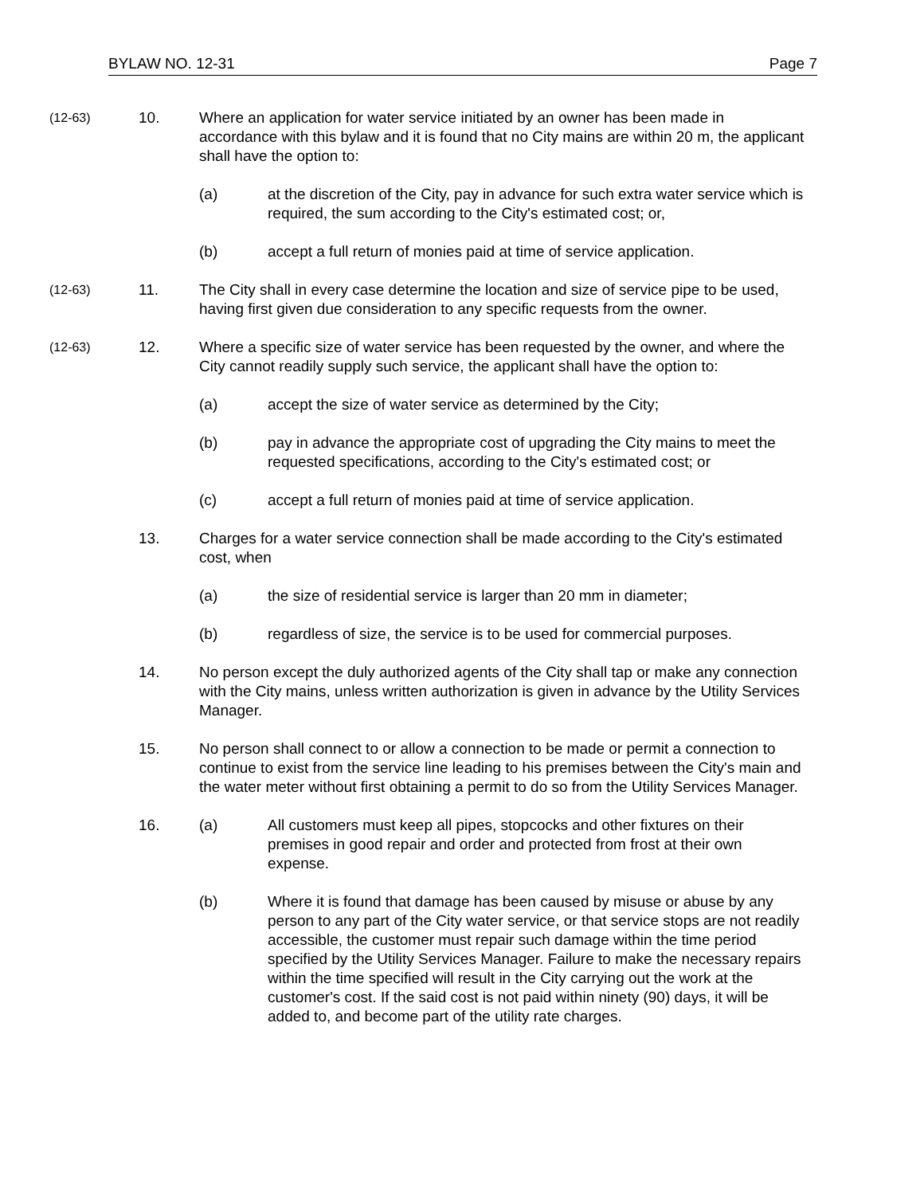BYLAW NO. 12-31 Page 7
(12-63)
10. Where an application for water service initiated by an owner has been made in accordance with this bylaw and it is found that no City mains are within 20 m, the applicant shall have the option to:
(a) at the discretion of the City, pay in advance for such extra water service which is required, the sum according to the City's estimated cost; or,
(b) accept a full return of monies paid at time of service application.
(12-63)
11. The City shall in every case determine the location and size of service pipe to be used, having first given due consideration to any specific requests from the owner.
(12-63)
12. Where a specific size of water service has been requested by the owner, and where the City cannot readily supply such service, the applicant shall have the option to:
(a) accept the size of water service as determined by the City;
(b) pay in advance the appropriate cost of upgrading the City mains to meet the requested specifications, according to the City's estimated cost; or
(c) accept a full return of monies paid at time of service application.
13. Charges for a water service connection shall be made according to the City's estimated cost, when
(a) the size of residential service is larger than 20 mm in diameter;
(b) regardless of size, the service is to be used for commercial purposes.
14. No person except the duly authorized agents of the City shall tap or make any connection with the City mains, unless written authorization is given in advance by the Utility Services Manager.
15. No person shall connect to or allow a connection to be made or permit a connection to continue to exist from the service line leading to his premises between the City's main and the water meter without first obtaining a permit to do so from the Utility Services Manager.
16. (a) All customers must keep all pipes, stopcocks and other fixtures on their premises in good repair and order and protected from frost at their own expense.
(b) Where it is found that damage has been caused by misuse or abuse by any person to any part of the City water service, or that service stops are not readily accessible, the customer must repair such damage within the time period specified by the Utility Services Manager. Failure to make the necessary repairs within the time specified will result in the City carrying out the work at the customer's cost. If the said cost is not paid within ninety (90) days, it will be added to, and become part of the utility rate charges.